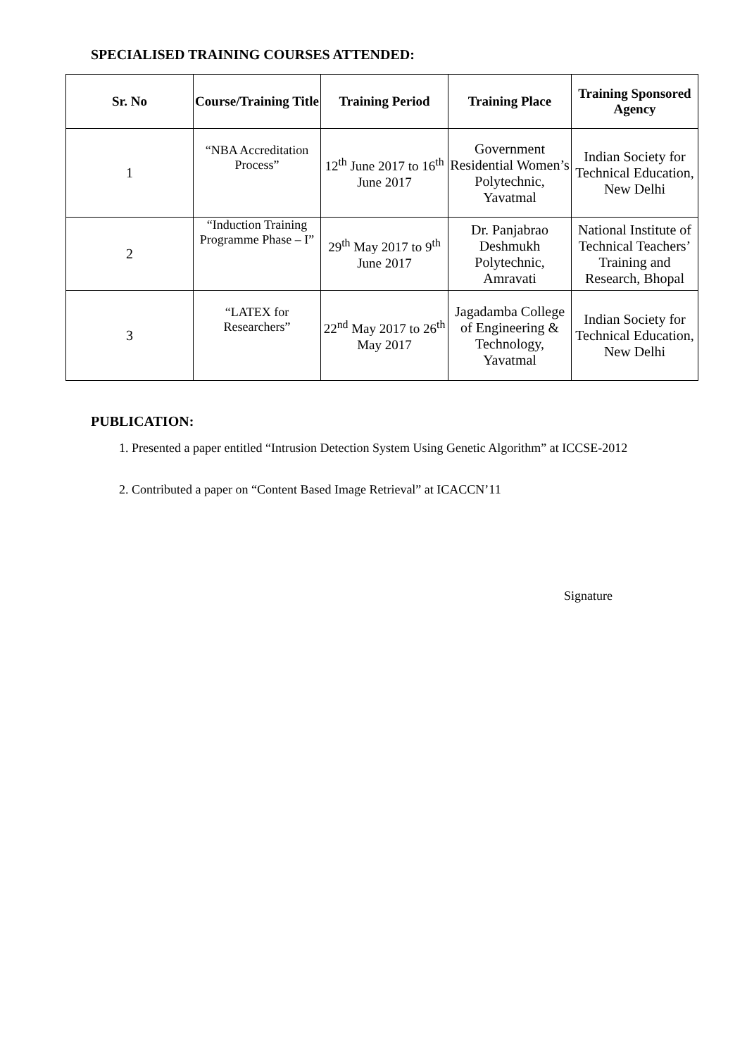SPECIALISED TRAINING COURSES ATTENDED:
| Sr. No | Course/Training Title | Training Period | Training Place | Training Sponsored Agency |
| --- | --- | --- | --- | --- |
| 1 | “NBA Accreditation Process” | 12<sup>th</sup> June 2017 to 16<sup>th</sup> June 2017 | Government Residential Women’s Polytechnic, Yavatmal | Indian Society for Technical Education, New Delhi |
| 2 | “Induction Training Programme Phase – I” | 29<sup>th</sup> May 2017 to 9<sup>th</sup> June 2017 | Dr. Panjabrao Deshmukh Polytechnic, Amravati | National Institute of Technical Teachers’ Training and Research, Bhopal |
| 3 | “LATEX for Researchers” | 22<sup>nd</sup> May 2017 to 26<sup>th</sup> May 2017 | Jagadamba College of Engineering & Technology, Yavatmal | Indian Society for Technical Education, New Delhi |
PUBLICATION:
1. Presented a paper entitled “Intrusion Detection System Using Genetic Algorithm” at ICCSE-2012
2. Contributed a paper on “Content Based Image Retrieval” at ICACCN’11
Signature